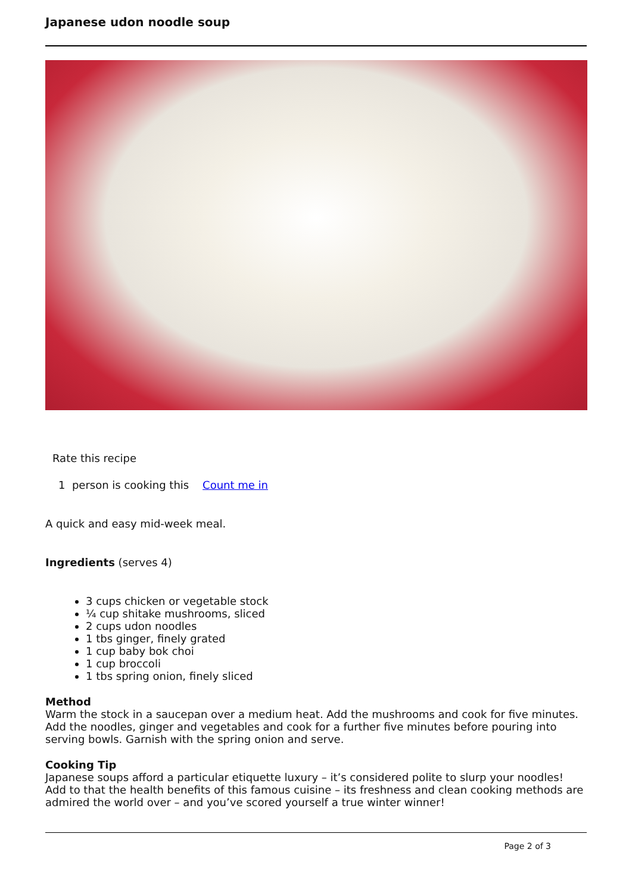Japanese udon noodle soup
Rate this recipe
1 person is cooking this Count me in
A quick and easy mid-week meal.
Ingredients (serves 4)
3 cups chicken or vegetable stock
¼ cup shitake mushrooms, sliced
2 cups udon noodles
1 tbs ginger, finely grated
1 cup baby bok choi
1 cup broccoli
1 tbs spring onion, finely sliced
Method
Warm the stock in a saucepan over a medium heat. Add the mushrooms and cook for five minutes. Add the noodles, ginger and vegetables and cook for a further five minutes before pouring into serving bowls. Garnish with the spring onion and serve.
Cooking Tip
Japanese soups afford a particular etiquette luxury – it’s considered polite to slurp your noodles! Add to that the health benefits of this famous cuisine – its freshness and clean cooking methods are admired the world over – and you’ve scored yourself a true winter winner!
Page 2 of 3